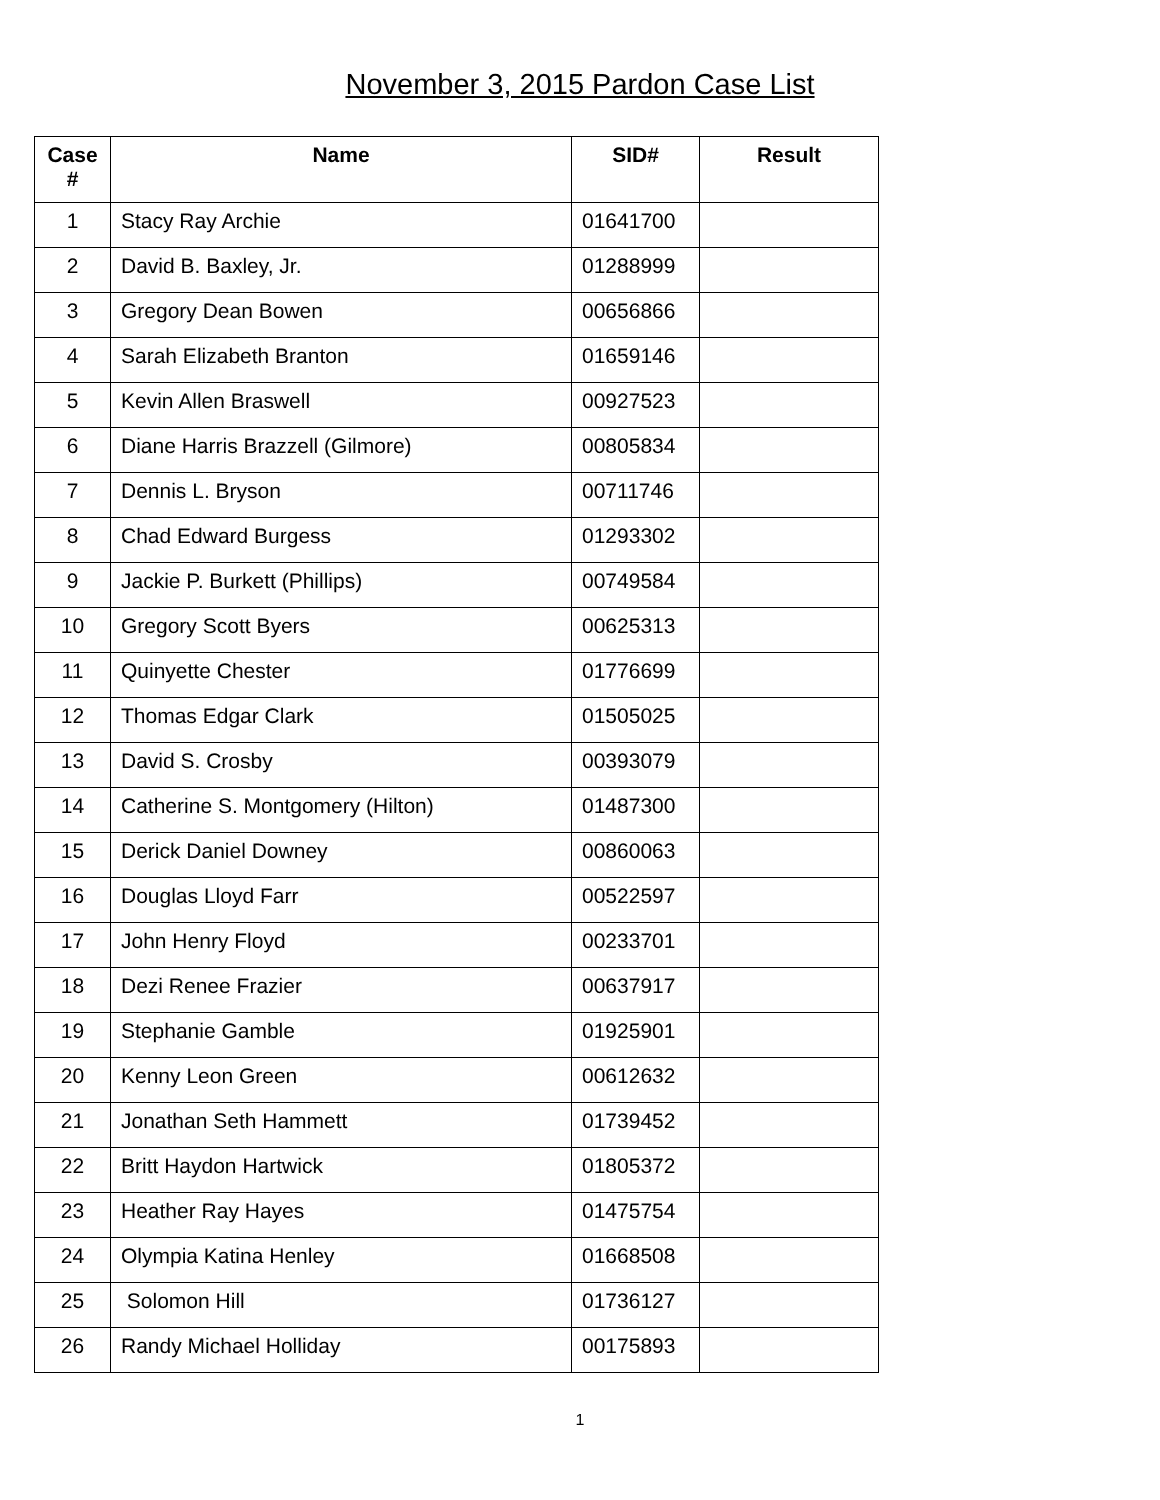November 3, 2015 Pardon Case List
| Case # | Name | SID# | Result |
| --- | --- | --- | --- |
| 1 | Stacy Ray Archie | 01641700 | |
| 2 | David B. Baxley, Jr. | 01288999 | |
| 3 | Gregory Dean Bowen | 00656866 | |
| 4 | Sarah Elizabeth Branton | 01659146 | |
| 5 | Kevin Allen Braswell | 00927523 | |
| 6 | Diane Harris Brazzell (Gilmore) | 00805834 | |
| 7 | Dennis L. Bryson | 00711746 | |
| 8 | Chad Edward Burgess | 01293302 | |
| 9 | Jackie P. Burkett (Phillips) | 00749584 | |
| 10 | Gregory Scott Byers | 00625313 | |
| 11 | Quinyette Chester | 01776699 | |
| 12 | Thomas Edgar Clark | 01505025 | |
| 13 | David S. Crosby | 00393079 | |
| 14 | Catherine S. Montgomery (Hilton) | 01487300 | |
| 15 | Derick Daniel Downey | 00860063 | |
| 16 | Douglas Lloyd Farr | 00522597 | |
| 17 | John Henry Floyd | 00233701 | |
| 18 | Dezi Renee Frazier | 00637917 | |
| 19 | Stephanie Gamble | 01925901 | |
| 20 | Kenny Leon Green | 00612632 | |
| 21 | Jonathan Seth Hammett | 01739452 | |
| 22 | Britt Haydon Hartwick | 01805372 | |
| 23 | Heather Ray Hayes | 01475754 | |
| 24 | Olympia Katina Henley | 01668508 | |
| 25 | Solomon Hill | 01736127 | |
| 26 | Randy Michael Holliday | 00175893 | |
1